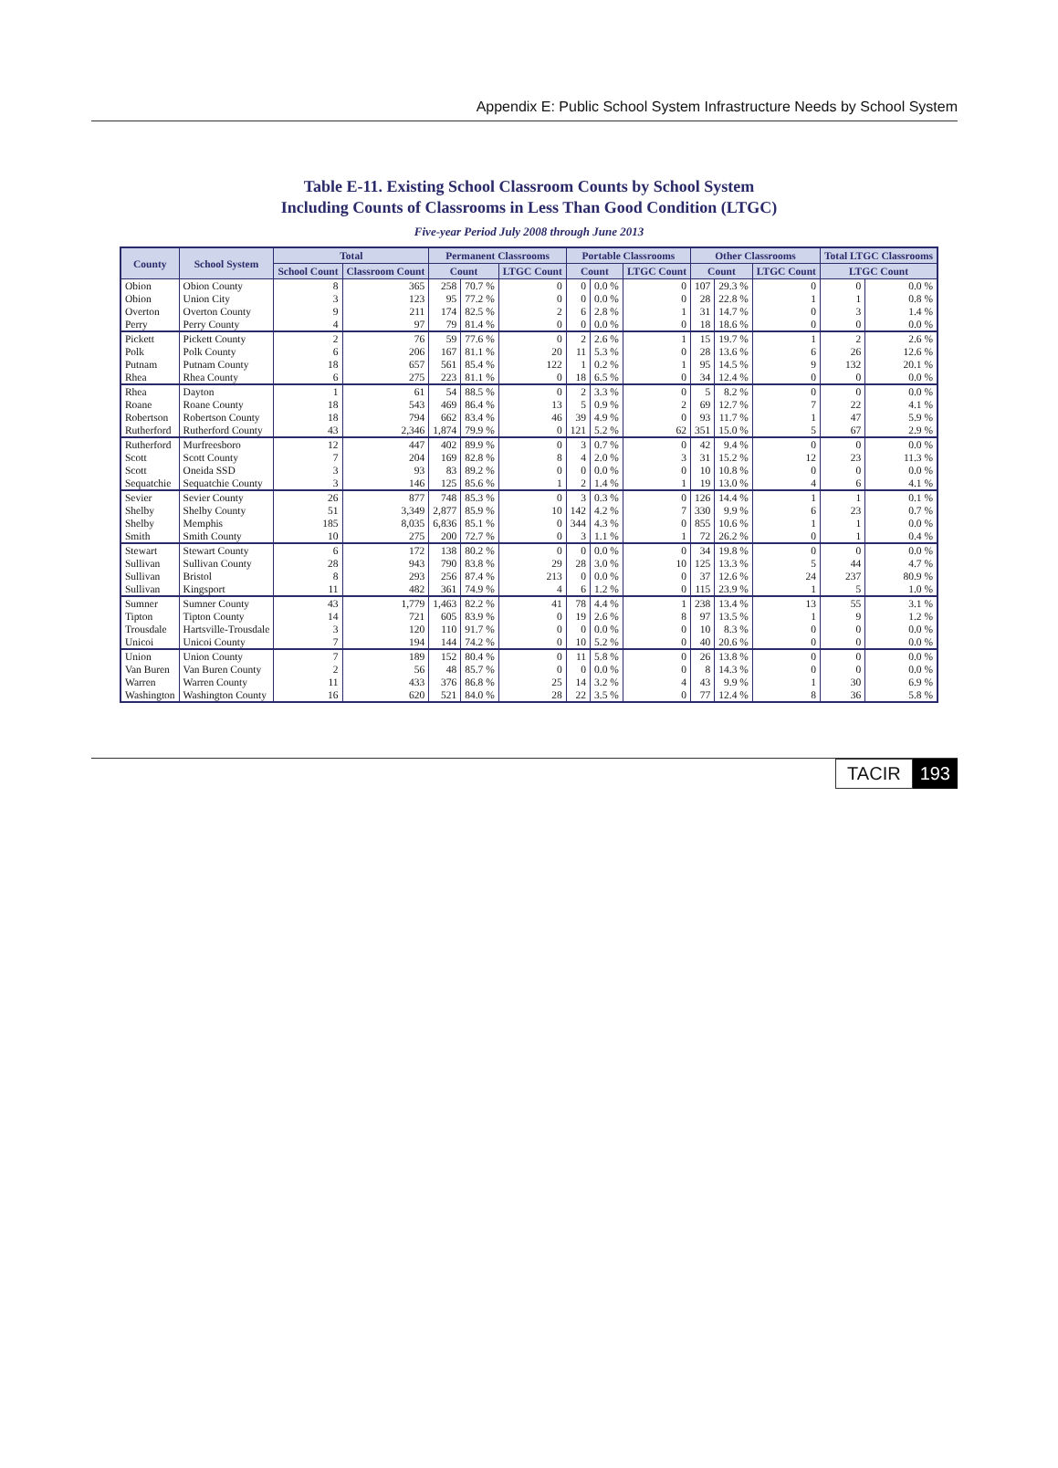Appendix E: Public School System Infrastructure Needs by School System
Table E-11. Existing School Classroom Counts by School System
Including Counts of Classrooms in Less Than Good Condition (LTGC)
Five-year Period July 2008 through June 2013
| County | School System | Total | | Permanent Classrooms | | | Portable Classrooms | | | Other Classrooms | | | Total LTGC Classrooms | |
| --- | --- | --- | --- | --- | --- | --- | --- | --- | --- | --- | --- | --- | --- | --- |
| | | School Count | Classroom Count | Count | | LTGC Count | Count | | LTGC Count | Count | | LTGC Count | LTGC Count | |
| Obion | Obion County | 8 | 365 | 258 | 70.7 % | 0 | 0 | 0.0 % | 0 | 107 | 29.3 % | 0 | 0 | 0.0 % |
| Obion | Union City | 3 | 123 | 95 | 77.2 % | 0 | 0 | 0.0 % | 0 | 28 | 22.8 % | 1 | 1 | 0.8 % |
| Overton | Overton County | 9 | 211 | 174 | 82.5 % | 2 | 6 | 2.8 % | 1 | 31 | 14.7 % | 0 | 3 | 1.4 % |
| Perry | Perry County | 4 | 97 | 79 | 81.4 % | 0 | 0 | 0.0 % | 0 | 18 | 18.6 % | 0 | 0 | 0.0 % |
| Pickett | Pickett County | 2 | 76 | 59 | 77.6 % | 0 | 2 | 2.6 % | 1 | 15 | 19.7 % | 1 | 2 | 2.6 % |
| Polk | Polk County | 6 | 206 | 167 | 81.1 % | 20 | 11 | 5.3 % | 0 | 28 | 13.6 % | 6 | 26 | 12.6 % |
| Putnam | Putnam County | 18 | 657 | 561 | 85.4 % | 122 | 1 | 0.2 % | 1 | 95 | 14.5 % | 9 | 132 | 20.1 % |
| Rhea | Rhea County | 6 | 275 | 223 | 81.1 % | 0 | 18 | 6.5 % | 0 | 34 | 12.4 % | 0 | 0 | 0.0 % |
| Rhea | Dayton | 1 | 61 | 54 | 88.5 % | 0 | 2 | 3.3 % | 0 | 5 | 8.2 % | 0 | 0 | 0.0 % |
| Roane | Roane County | 18 | 543 | 469 | 86.4 % | 13 | 5 | 0.9 % | 2 | 69 | 12.7 % | 7 | 22 | 4.1 % |
| Robertson | Robertson County | 18 | 794 | 662 | 83.4 % | 46 | 39 | 4.9 % | 0 | 93 | 11.7 % | 1 | 47 | 5.9 % |
| Rutherford | Rutherford County | 43 | 2,346 | 1,874 | 79.9 % | 0 | 121 | 5.2 % | 62 | 351 | 15.0 % | 5 | 67 | 2.9 % |
| Rutherford | Murfreesboro | 12 | 447 | 402 | 89.9 % | 0 | 3 | 0.7 % | 0 | 42 | 9.4 % | 0 | 0 | 0.0 % |
| Scott | Scott County | 7 | 204 | 169 | 82.8 % | 8 | 4 | 2.0 % | 3 | 31 | 15.2 % | 12 | 23 | 11.3 % |
| Scott | Oneida SSD | 3 | 93 | 83 | 89.2 % | 0 | 0 | 0.0 % | 0 | 10 | 10.8 % | 0 | 0 | 0.0 % |
| Sequatchie | Sequatchie County | 3 | 146 | 125 | 85.6 % | 1 | 2 | 1.4 % | 1 | 19 | 13.0 % | 4 | 6 | 4.1 % |
| Sevier | Sevier County | 26 | 877 | 748 | 85.3 % | 0 | 3 | 0.3 % | 0 | 126 | 14.4 % | 1 | 1 | 0.1 % |
| Shelby | Shelby County | 51 | 3,349 | 2,877 | 85.9 % | 10 | 142 | 4.2 % | 7 | 330 | 9.9 % | 6 | 23 | 0.7 % |
| Shelby | Memphis | 185 | 8,035 | 6,836 | 85.1 % | 0 | 344 | 4.3 % | 0 | 855 | 10.6 % | 1 | 1 | 0.0 % |
| Smith | Smith County | 10 | 275 | 200 | 72.7 % | 0 | 3 | 1.1 % | 1 | 72 | 26.2 % | 0 | 1 | 0.4 % |
| Stewart | Stewart County | 6 | 172 | 138 | 80.2 % | 0 | 0 | 0.0 % | 0 | 34 | 19.8 % | 0 | 0 | 0.0 % |
| Sullivan | Sullivan County | 28 | 943 | 790 | 83.8 % | 29 | 28 | 3.0 % | 10 | 125 | 13.3 % | 5 | 44 | 4.7 % |
| Sullivan | Bristol | 8 | 293 | 256 | 87.4 % | 213 | 0 | 0.0 % | 0 | 37 | 12.6 % | 24 | 237 | 80.9 % |
| Sullivan | Kingsport | 11 | 482 | 361 | 74.9 % | 4 | 6 | 1.2 % | 0 | 115 | 23.9 % | 1 | 5 | 1.0 % |
| Sumner | Sumner County | 43 | 1,779 | 1,463 | 82.2 % | 41 | 78 | 4.4 % | 1 | 238 | 13.4 % | 13 | 55 | 3.1 % |
| Tipton | Tipton County | 14 | 721 | 605 | 83.9 % | 0 | 19 | 2.6 % | 8 | 97 | 13.5 % | 1 | 9 | 1.2 % |
| Trousdale | Hartsville-Trousdale | 3 | 120 | 110 | 91.7 % | 0 | 0 | 0.0 % | 0 | 10 | 8.3 % | 0 | 0 | 0.0 % |
| Unicoi | Unicoi County | 7 | 194 | 144 | 74.2 % | 0 | 10 | 5.2 % | 0 | 40 | 20.6 % | 0 | 0 | 0.0 % |
| Union | Union County | 7 | 189 | 152 | 80.4 % | 0 | 11 | 5.8 % | 0 | 26 | 13.8 % | 0 | 0 | 0.0 % |
| Van Buren | Van Buren County | 2 | 56 | 48 | 85.7 % | 0 | 0 | 0.0 % | 0 | 8 | 14.3 % | 0 | 0 | 0.0 % |
| Warren | Warren County | 11 | 433 | 376 | 86.8 % | 25 | 14 | 3.2 % | 4 | 43 | 9.9 % | 1 | 30 | 6.9 % |
| Washington | Washington County | 16 | 620 | 521 | 84.0 % | 28 | 22 | 3.5 % | 0 | 77 | 12.4 % | 8 | 36 | 5.8 % |
TACIR 193